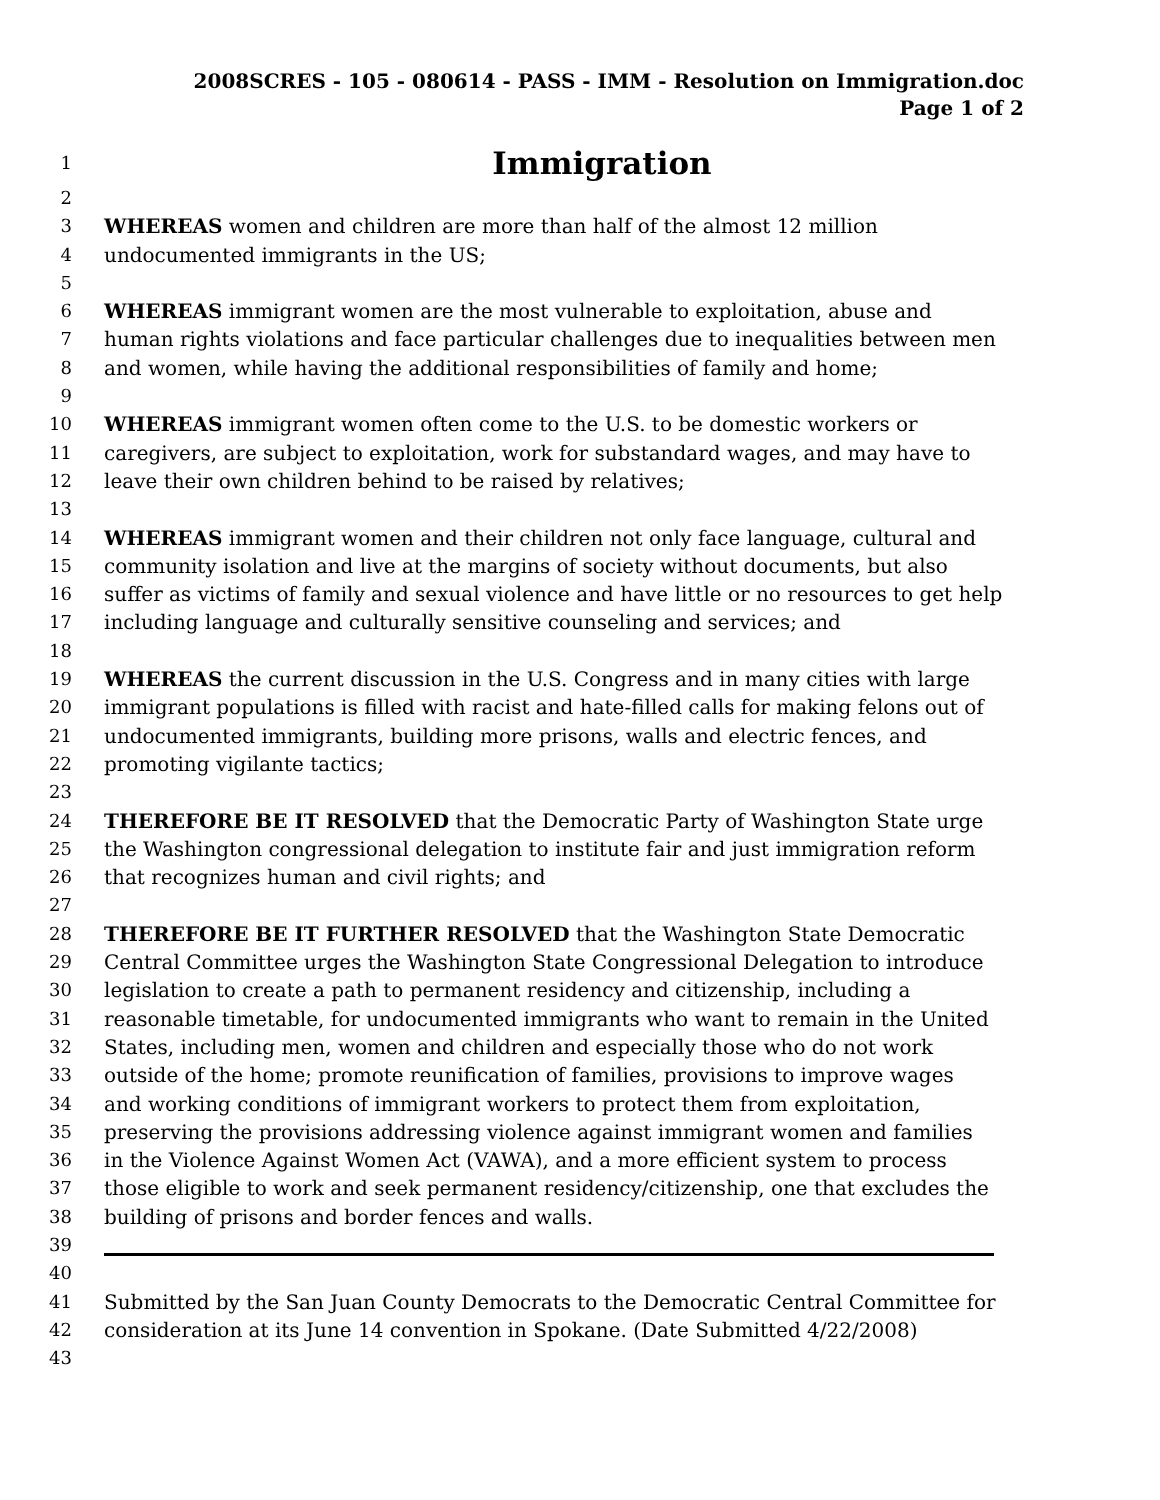2008SCRES - 105 - 080614 - PASS - IMM - Resolution on Immigration.doc
Page 1 of 2
1 Immigration
2
3 WHEREAS women and children are more than half of the almost 12 million
4 undocumented immigrants in the US;
5
6 WHEREAS immigrant women are the most vulnerable to exploitation, abuse and
7 human rights violations and face particular challenges due to inequalities between men
8 and women, while having the additional responsibilities of family and home;
9
10 WHEREAS immigrant women often come to the U.S. to be domestic workers or
11 caregivers, are subject to exploitation, work for substandard wages, and may have to
12 leave their own children behind to be raised by relatives;
13
14 WHEREAS immigrant women and their children not only face language, cultural and
15 community isolation and live at the margins of society without documents, but also
16 suffer as victims of family and sexual violence and have little or no resources to get help
17 including language and culturally sensitive counseling and services; and
18
19 WHEREAS the current discussion in the U.S. Congress and in many cities with large
20 immigrant populations is filled with racist and hate-filled calls for making felons out of
21 undocumented immigrants, building more prisons, walls and electric fences, and
22 promoting vigilante tactics;
23
24 THEREFORE BE IT RESOLVED that the Democratic Party of Washington State urge
25 the Washington congressional delegation to institute fair and just immigration reform
26 that recognizes human and civil rights; and
27
28 THEREFORE BE IT FURTHER RESOLVED that the Washington State Democratic
29 Central Committee urges the Washington State Congressional Delegation to introduce
30 legislation to create a path to permanent residency and citizenship, including a
31 reasonable timetable, for undocumented immigrants who want to remain in the United
32 States, including men, women and children and especially those who do not work
33 outside of the home; promote reunification of families, provisions to improve wages
34 and working conditions of immigrant workers to protect them from exploitation,
35 preserving the provisions addressing violence against immigrant women and families
36 in the Violence Against Women Act (VAWA), and a more efficient system to process
37 those eligible to work and seek permanent residency/citizenship, one that excludes the
38 building of prisons and border fences and walls.
39
40
41 Submitted by the San Juan County Democrats to the Democratic Central Committee for
42 consideration at its June 14 convention in Spokane. (Date Submitted 4/22/2008)
43